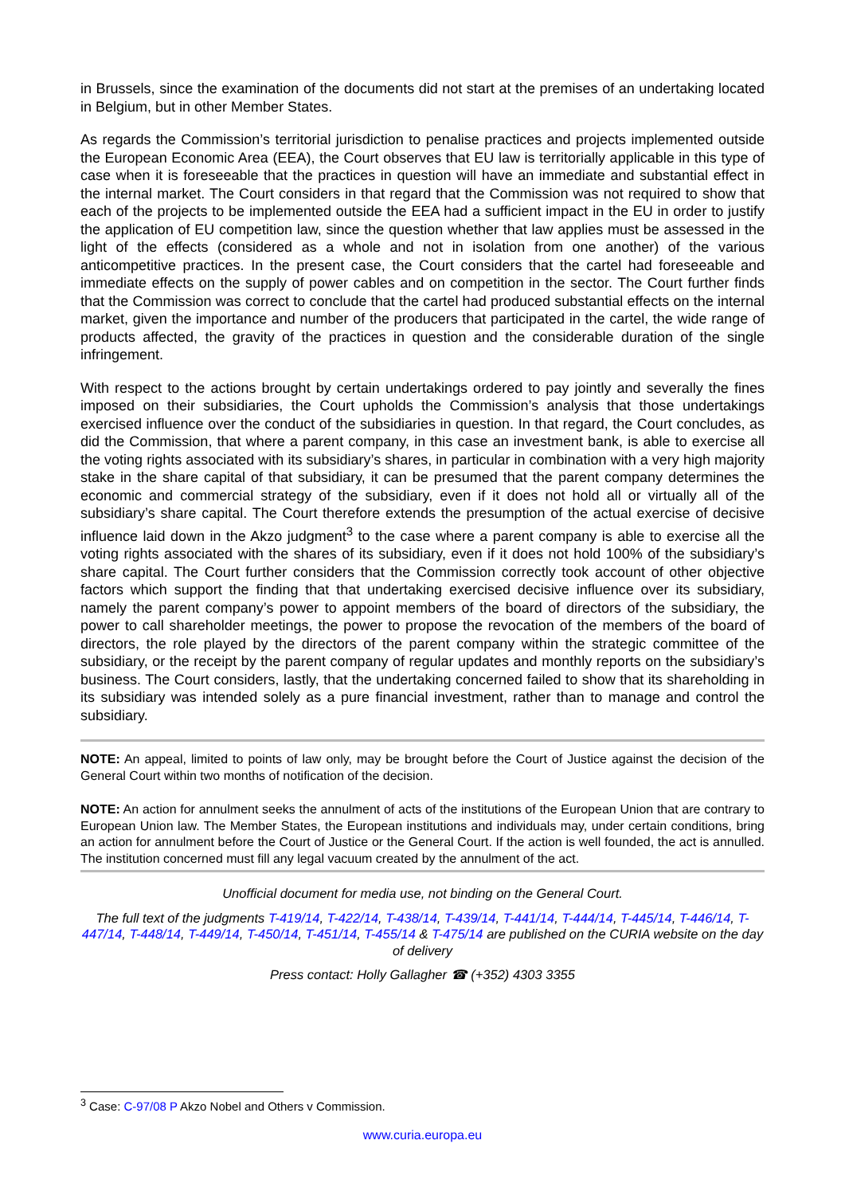in Brussels, since the examination of the documents did not start at the premises of an undertaking located in Belgium, but in other Member States.
As regards the Commission’s territorial jurisdiction to penalise practices and projects implemented outside the European Economic Area (EEA), the Court observes that EU law is territorially applicable in this type of case when it is foreseeable that the practices in question will have an immediate and substantial effect in the internal market. The Court considers in that regard that the Commission was not required to show that each of the projects to be implemented outside the EEA had a sufficient impact in the EU in order to justify the application of EU competition law, since the question whether that law applies must be assessed in the light of the effects (considered as a whole and not in isolation from one another) of the various anticompetitive practices. In the present case, the Court considers that the cartel had foreseeable and immediate effects on the supply of power cables and on competition in the sector. The Court further finds that the Commission was correct to conclude that the cartel had produced substantial effects on the internal market, given the importance and number of the producers that participated in the cartel, the wide range of products affected, the gravity of the practices in question and the considerable duration of the single infringement.
With respect to the actions brought by certain undertakings ordered to pay jointly and severally the fines imposed on their subsidiaries, the Court upholds the Commission’s analysis that those undertakings exercised influence over the conduct of the subsidiaries in question. In that regard, the Court concludes, as did the Commission, that where a parent company, in this case an investment bank, is able to exercise all the voting rights associated with its subsidiary’s shares, in particular in combination with a very high majority stake in the share capital of that subsidiary, it can be presumed that the parent company determines the economic and commercial strategy of the subsidiary, even if it does not hold all or virtually all of the subsidiary’s share capital. The Court therefore extends the presumption of the actual exercise of decisive influence laid down in the Akzo judgment<sup>3</sup> to the case where a parent company is able to exercise all the voting rights associated with the shares of its subsidiary, even if it does not hold 100% of the subsidiary’s share capital. The Court further considers that the Commission correctly took account of other objective factors which support the finding that that undertaking exercised decisive influence over its subsidiary, namely the parent company’s power to appoint members of the board of directors of the subsidiary, the power to call shareholder meetings, the power to propose the revocation of the members of the board of directors, the role played by the directors of the parent company within the strategic committee of the subsidiary, or the receipt by the parent company of regular updates and monthly reports on the subsidiary’s business. The Court considers, lastly, that the undertaking concerned failed to show that its shareholding in its subsidiary was intended solely as a pure financial investment, rather than to manage and control the subsidiary.
NOTE: An appeal, limited to points of law only, may be brought before the Court of Justice against the decision of the General Court within two months of notification of the decision.
NOTE: An action for annulment seeks the annulment of acts of the institutions of the European Union that are contrary to European Union law. The Member States, the European institutions and individuals may, under certain conditions, bring an action for annulment before the Court of Justice or the General Court. If the action is well founded, the act is annulled. The institution concerned must fill any legal vacuum created by the annulment of the act.
Unofficial document for media use, not binding on the General Court.
The full text of the judgments T-419/14, T-422/14, T-438/14, T-439/14, T-441/14, T-444/14, T-445/14, T-446/14, T-447/14, T-448/14, T-449/14, T-450/14, T-451/14, T-455/14 & T-475/14 are published on the CURIA website on the day of delivery
Press contact: Holly Gallagher ☎ (+352) 4303 3355
<sup>3</sup> Case: C-97/08 P Akzo Nobel and Others v Commission.
www.curia.europa.eu